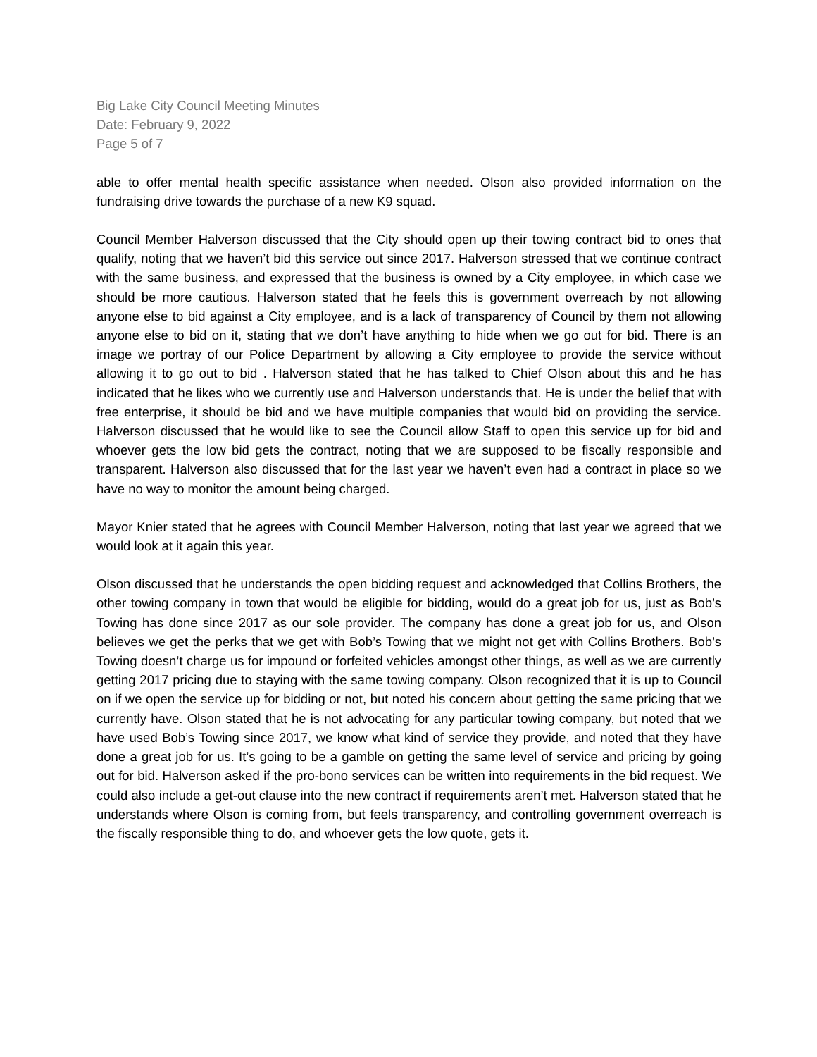Big Lake City Council Meeting Minutes
Date: February 9, 2022
Page 5 of 7
able to offer mental health specific assistance when needed. Olson also provided information on the fundraising drive towards the purchase of a new K9 squad.
Council Member Halverson discussed that the City should open up their towing contract bid to ones that qualify, noting that we haven’t bid this service out since 2017. Halverson stressed that we continue contract with the same business, and expressed that the business is owned by a City employee, in which case we should be more cautious. Halverson stated that he feels this is government overreach by not allowing anyone else to bid against a City employee, and is a lack of transparency of Council by them not allowing anyone else to bid on it, stating that we don’t have anything to hide when we go out for bid. There is an image we portray of our Police Department by allowing a City employee to provide the service without allowing it to go out to bid . Halverson stated that he has talked to Chief Olson about this and he has indicated that he likes who we currently use and Halverson understands that. He is under the belief that with free enterprise, it should be bid and we have multiple companies that would bid on providing the service. Halverson discussed that he would like to see the Council allow Staff to open this service up for bid and whoever gets the low bid gets the contract, noting that we are supposed to be fiscally responsible and transparent. Halverson also discussed that for the last year we haven’t even had a contract in place so we have no way to monitor the amount being charged.
Mayor Knier stated that he agrees with Council Member Halverson, noting that last year we agreed that we would look at it again this year.
Olson discussed that he understands the open bidding request and acknowledged that Collins Brothers, the other towing company in town that would be eligible for bidding, would do a great job for us, just as Bob’s Towing has done since 2017 as our sole provider. The company has done a great job for us, and Olson believes we get the perks that we get with Bob’s Towing that we might not get with Collins Brothers. Bob’s Towing doesn’t charge us for impound or forfeited vehicles amongst other things, as well as we are currently getting 2017 pricing due to staying with the same towing company. Olson recognized that it is up to Council on if we open the service up for bidding or not, but noted his concern about getting the same pricing that we currently have. Olson stated that he is not advocating for any particular towing company, but noted that we have used Bob’s Towing since 2017, we know what kind of service they provide, and noted that they have done a great job for us. It’s going to be a gamble on getting the same level of service and pricing by going out for bid. Halverson asked if the pro-bono services can be written into requirements in the bid request. We could also include a get-out clause into the new contract if requirements aren’t met. Halverson stated that he understands where Olson is coming from, but feels transparency, and controlling government overreach is the fiscally responsible thing to do, and whoever gets the low quote, gets it.